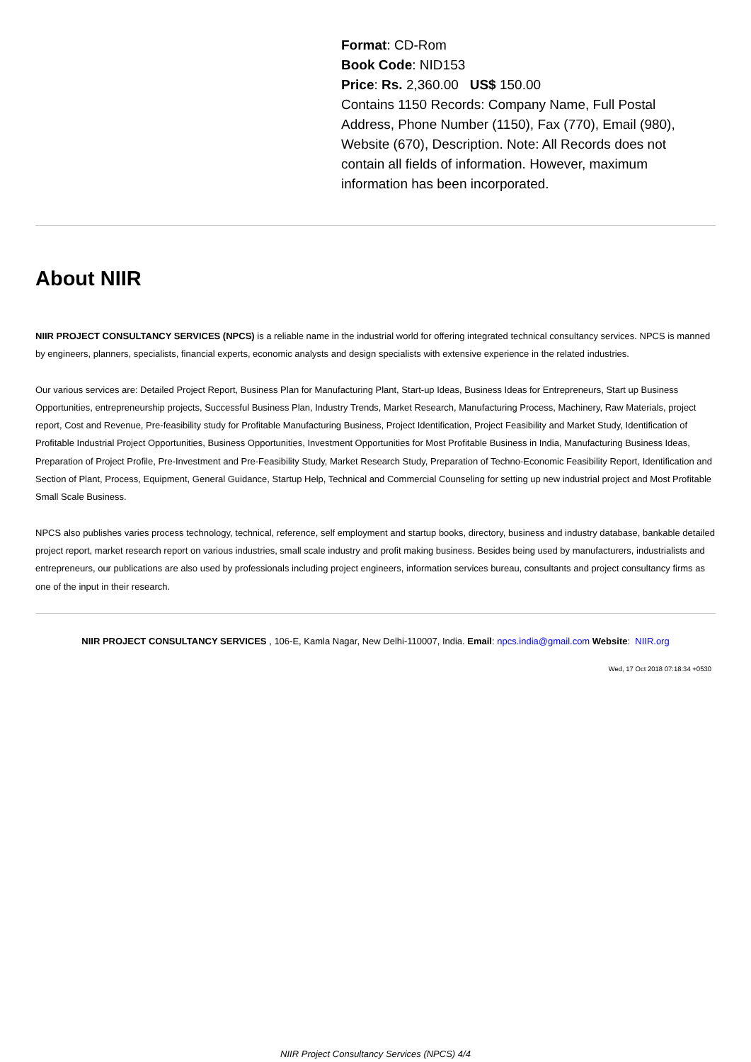Format: CD-Rom
Book Code: NID153
Price: Rs. 2,360.00 US$ 150.00
Contains 1150 Records: Company Name, Full Postal Address, Phone Number (1150), Fax (770), Email (980), Website (670), Description. Note: All Records does not contain all fields of information. However, maximum information has been incorporated.
About NIIR
NIIR PROJECT CONSULTANCY SERVICES (NPCS) is a reliable name in the industrial world for offering integrated technical consultancy services. NPCS is manned by engineers, planners, specialists, financial experts, economic analysts and design specialists with extensive experience in the related industries.
Our various services are: Detailed Project Report, Business Plan for Manufacturing Plant, Start-up Ideas, Business Ideas for Entrepreneurs, Start up Business Opportunities, entrepreneurship projects, Successful Business Plan, Industry Trends, Market Research, Manufacturing Process, Machinery, Raw Materials, project report, Cost and Revenue, Pre-feasibility study for Profitable Manufacturing Business, Project Identification, Project Feasibility and Market Study, Identification of Profitable Industrial Project Opportunities, Business Opportunities, Investment Opportunities for Most Profitable Business in India, Manufacturing Business Ideas, Preparation of Project Profile, Pre-Investment and Pre-Feasibility Study, Market Research Study, Preparation of Techno-Economic Feasibility Report, Identification and Section of Plant, Process, Equipment, General Guidance, Startup Help, Technical and Commercial Counseling for setting up new industrial project and Most Profitable Small Scale Business.
NPCS also publishes varies process technology, technical, reference, self employment and startup books, directory, business and industry database, bankable detailed project report, market research report on various industries, small scale industry and profit making business. Besides being used by manufacturers, industrialists and entrepreneurs, our publications are also used by professionals including project engineers, information services bureau, consultants and project consultancy firms as one of the input in their research.
NIIR PROJECT CONSULTANCY SERVICES , 106-E, Kamla Nagar, New Delhi-110007, India. Email: npcs.india@gmail.com Website: NIIR.org
Wed, 17 Oct 2018 07:18:34 +0530
NIIR Project Consultancy Services (NPCS) 4/4